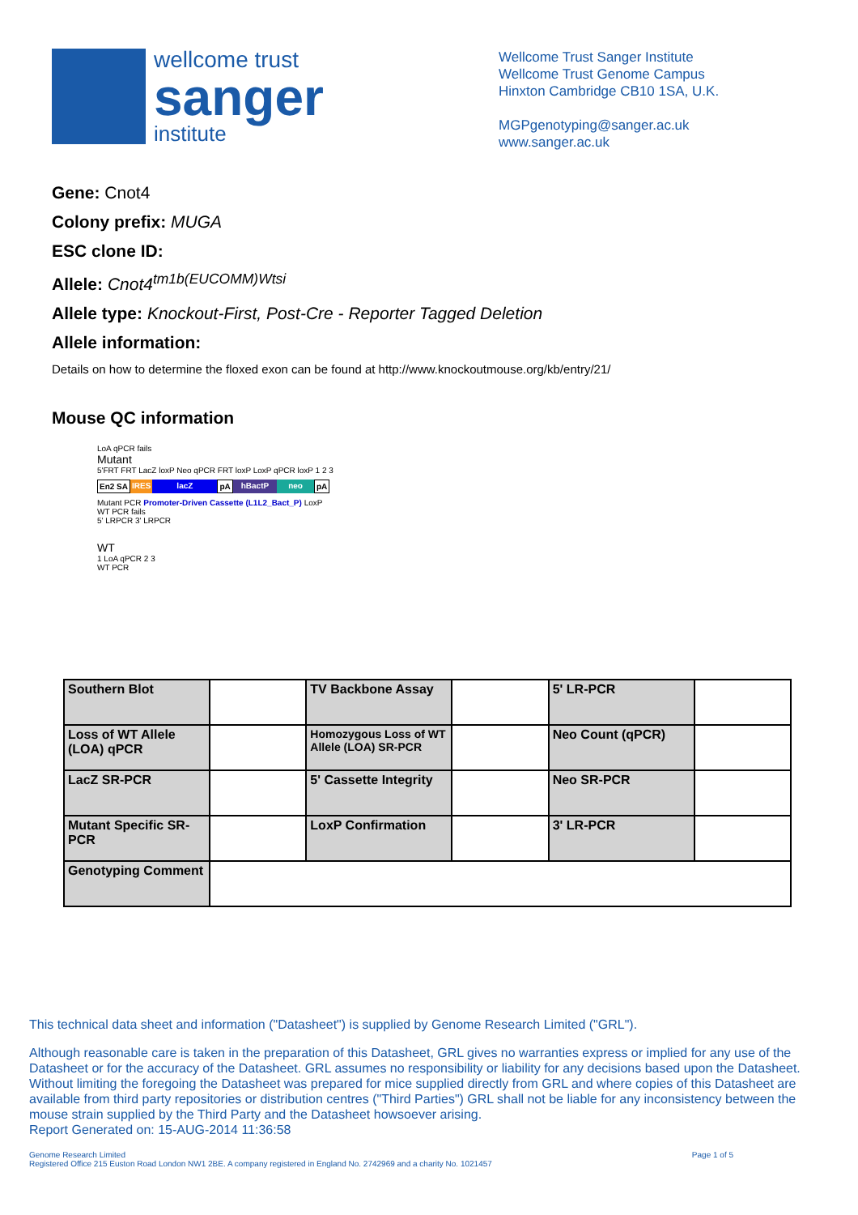wellcome trust
sanger
institute
Wellcome Trust Sanger Institute
Wellcome Trust Genome Campus
Hinxton Cambridge CB10 1SA, U.K.
MGPgenotyping@sanger.ac.uk
www.sanger.ac.uk
Gene: Cnot4
Colony prefix: MUGA
ESC clone ID:
Allele: Cnot4<sup>tm1b(EUCOMM)Wtsi</sup>
Allele type: Knockout-First, Post-Cre - Reporter Tagged Deletion
Allele information:
Details on how to determine the floxed exon can be found at http://www.knockoutmouse.org/kb/entry/21/
Mouse QC information
LoA qPCR fails
Mutant
5'FRT FRT LacZ loxP Neo qPCR FRT loxP LoxP qPCR loxP 1 2 3
En2 SA IRES lacZ pA hBactP neo pA
Mutant PCR Promoter-Driven Cassette (L1L2_Bact_P) LoxP
WT PCR fails
5' LRPCR 3' LRPCR
WT
1 LoA qPCR 2 3
WT PCR
| Southern Blot | | TV Backbone Assay | | 5' LR-PCR | |
| Loss of WT Allele (LOA) qPCR | | Homozygous Loss of WT Allele (LOA) SR-PCR | | Neo Count (qPCR) | |
| LacZ SR-PCR | | 5' Cassette Integrity | | Neo SR-PCR | |
| Mutant Specific SR-PCR | | LoxP Confirmation | | 3' LR-PCR | |
| Genotyping Comment | | | | | |
This technical data sheet and information ("Datasheet") is supplied by Genome Research Limited ("GRL").
Although reasonable care is taken in the preparation of this Datasheet, GRL gives no warranties express or implied for any use of the Datasheet or for the accuracy of the Datasheet. GRL assumes no responsibility or liability for any decisions based upon the Datasheet. Without limiting the foregoing the Datasheet was prepared for mice supplied directly from GRL and where copies of this Datasheet are available from third party repositories or distribution centres ("Third Parties") GRL shall not be liable for any inconsistency between the mouse strain supplied by the Third Party and the Datasheet howsoever arising.
Report Generated on: 15-AUG-2014 11:36:58
Genome Research Limited
Registered Office 215 Euston Road London NW1 2BE. A company registered in England No. 2742969 and a charity No. 1021457
Page 1 of 5